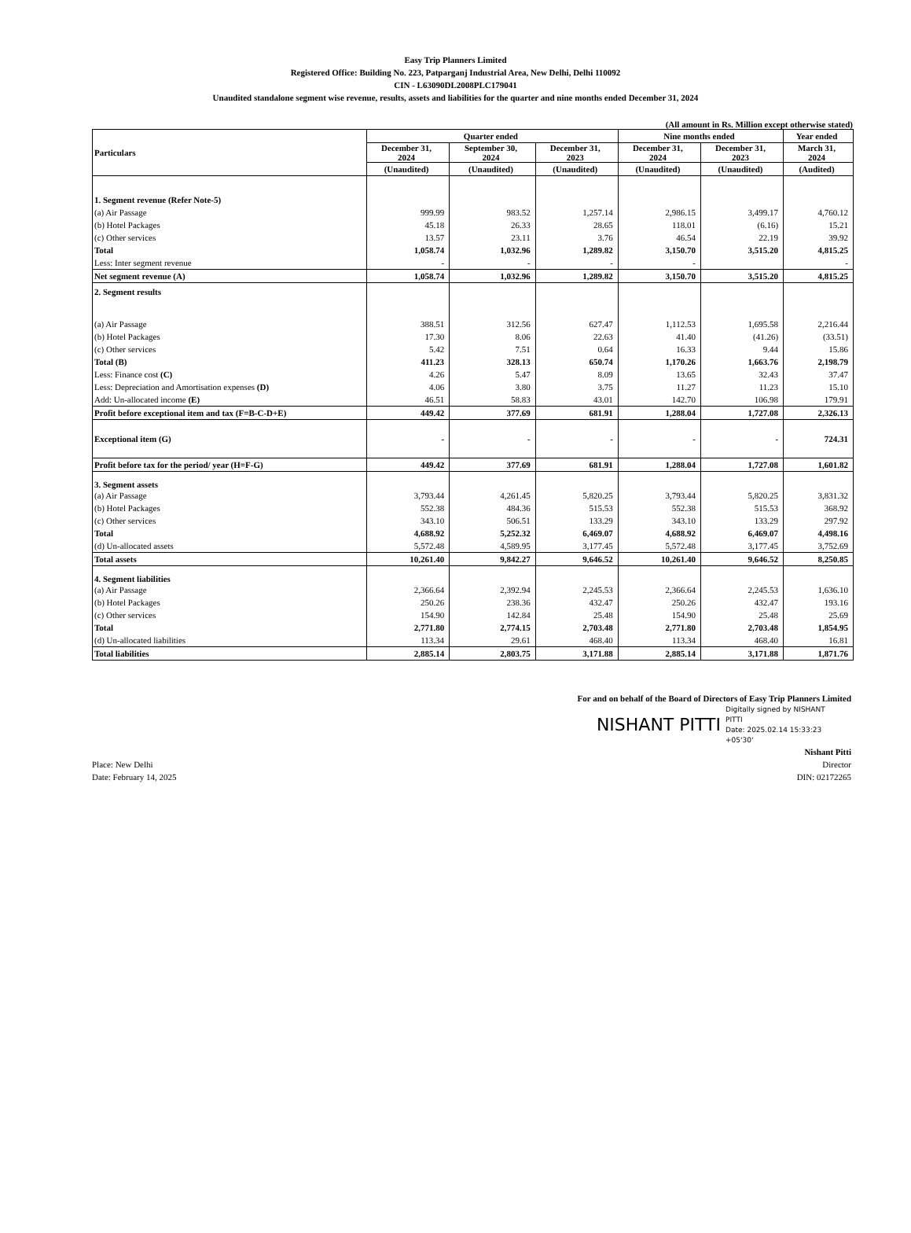Easy Trip Planners Limited
Registered Office: Building No. 223, Patparganj Industrial Area, New Delhi, Delhi 110092
CIN - L63090DL2008PLC179041
Unaudited standalone segment wise revenue, results, assets and liabilities for the quarter and nine months ended December 31, 2024
(All amount in Rs. Million except otherwise stated)
| Particulars | Quarter ended | | | Nine months ended | | Year ended |
| --- | --- | --- | --- | --- | --- | --- |
| | December 31, 2024 | September 30, 2024 | December 31, 2023 | December 31, 2024 | December 31, 2023 | March 31, 2024 |
| | (Unaudited) | (Unaudited) | (Unaudited) | (Unaudited) | (Unaudited) | (Audited) |
| 1. Segment revenue (Refer Note-5) | | | | | | |
| (a) Air Passage | 999.99 | 983.52 | 1,257.14 | 2,986.15 | 3,499.17 | 4,760.12 |
| (b) Hotel Packages | 45.18 | 26.33 | 28.65 | 118.01 | (6.16) | 15.21 |
| (c) Other services | 13.57 | 23.11 | 3.76 | 46.54 | 22.19 | 39.92 |
| Total | 1,058.74 | 1,032.96 | 1,289.82 | 3,150.70 | 3,515.20 | 4,815.25 |
| Less: Inter segment revenue | - | - | - | - | | - |
| Net segment revenue (A) | 1,058.74 | 1,032.96 | 1,289.82 | 3,150.70 | 3,515.20 | 4,815.25 |
| 2. Segment results | | | | | | |
| (a) Air Passage | 388.51 | 312.56 | 627.47 | 1,112.53 | 1,695.58 | 2,216.44 |
| (b) Hotel Packages | 17.30 | 8.06 | 22.63 | 41.40 | (41.26) | (33.51) |
| (c) Other services | 5.42 | 7.51 | 0.64 | 16.33 | 9.44 | 15.86 |
| Total (B) | 411.23 | 328.13 | 650.74 | 1,170.26 | 1,663.76 | 2,198.79 |
| Less: Finance cost (C) | 4.26 | 5.47 | 8.09 | 13.65 | 32.43 | 37.47 |
| Less: Depreciation and Amortisation expenses (D) | 4.06 | 3.80 | 3.75 | 11.27 | 11.23 | 15.10 |
| Add: Un-allocated income (E) | 46.51 | 58.83 | 43.01 | 142.70 | 106.98 | 179.91 |
| Profit before exceptional item and tax (F=B-C-D+E) | 449.42 | 377.69 | 681.91 | 1,288.04 | 1,727.08 | 2,326.13 |
| Exceptional item (G) | - | - | - | - | - | 724.31 |
| Profit before tax for the period/ year (H=F-G) | 449.42 | 377.69 | 681.91 | 1,288.04 | 1,727.08 | 1,601.82 |
| 3. Segment assets | | | | | | |
| (a) Air Passage | 3,793.44 | 4,261.45 | 5,820.25 | 3,793.44 | 5,820.25 | 3,831.32 |
| (b) Hotel Packages | 552.38 | 484.36 | 515.53 | 552.38 | 515.53 | 368.92 |
| (c) Other services | 343.10 | 506.51 | 133.29 | 343.10 | 133.29 | 297.92 |
| Total | 4,688.92 | 5,252.32 | 6,469.07 | 4,688.92 | 6,469.07 | 4,498.16 |
| (d) Un-allocated assets | 5,572.48 | 4,589.95 | 3,177.45 | 5,572.48 | 3,177.45 | 3,752.69 |
| Total assets | 10,261.40 | 9,842.27 | 9,646.52 | 10,261.40 | 9,646.52 | 8,250.85 |
| 4. Segment liabilities | | | | | | |
| (a) Air Passage | 2,366.64 | 2,392.94 | 2,245.53 | 2,366.64 | 2,245.53 | 1,636.10 |
| (b) Hotel Packages | 250.26 | 238.36 | 432.47 | 250.26 | 432.47 | 193.16 |
| (c) Other services | 154.90 | 142.84 | 25.48 | 154.90 | 25.48 | 25.69 |
| Total | 2,771.80 | 2,774.15 | 2,703.48 | 2,771.80 | 2,703.48 | 1,854.95 |
| (d) Un-allocated liabilities | 113.34 | 29.61 | 468.40 | 113.34 | 468.40 | 16.81 |
| Total liabilities | 2,885.14 | 2,803.75 | 3,171.88 | 2,885.14 | 3,171.88 | 1,871.76 |
Place: New Delhi
Date: February 14, 2025
For and on behalf of the Board of Directors of Easy Trip Planners Limited
NISHANT PITTI Digitally signed by NISHANT PITTI
Date: 2025.02.14 15:33:23 +05'30'
Nishant Pitti
Director
DIN: 02172265